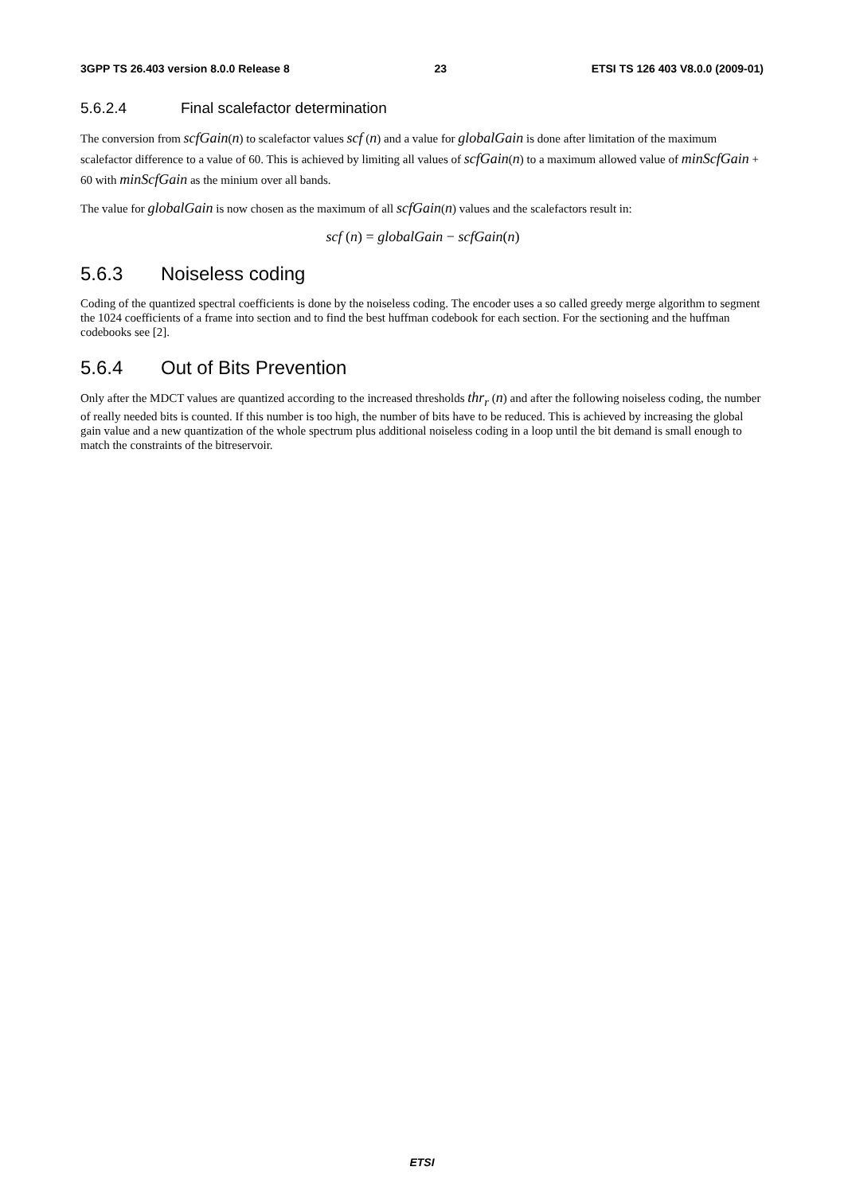3GPP TS 26.403 version 8.0.0 Release 8 23 ETSI TS 126 403 V8.0.0 (2009-01)
5.6.2.4 Final scalefactor determination
The conversion from scfGain(n) to scalefactor values scf (n) and a value for globalGain is done after limitation of the maximum scalefactor difference to a value of 60. This is achieved by limiting all values of scfGain(n) to a maximum allowed value of minScfGain + 60 with minScfGain as the minium over all bands.
The value for globalGain is now chosen as the maximum of all scfGain(n) values and the scalefactors result in:
scf (n) = globalGain − scfGain(n)
5.6.3 Noiseless coding
Coding of the quantized spectral coefficients is done by the noiseless coding. The encoder uses a so called greedy merge algorithm to segment the 1024 coefficients of a frame into section and to find the best huffman codebook for each section. For the sectioning and the huffman codebooks see [2].
5.6.4 Out of Bits Prevention
Only after the MDCT values are quantized according to the increased thresholds thr<sub>r</sub> (n) and after the following noiseless coding, the number of really needed bits is counted. If this number is too high, the number of bits have to be reduced. This is achieved by increasing the global gain value and a new quantization of the whole spectrum plus additional noiseless coding in a loop until the bit demand is small enough to match the constraints of the bitreservoir.
ETSI